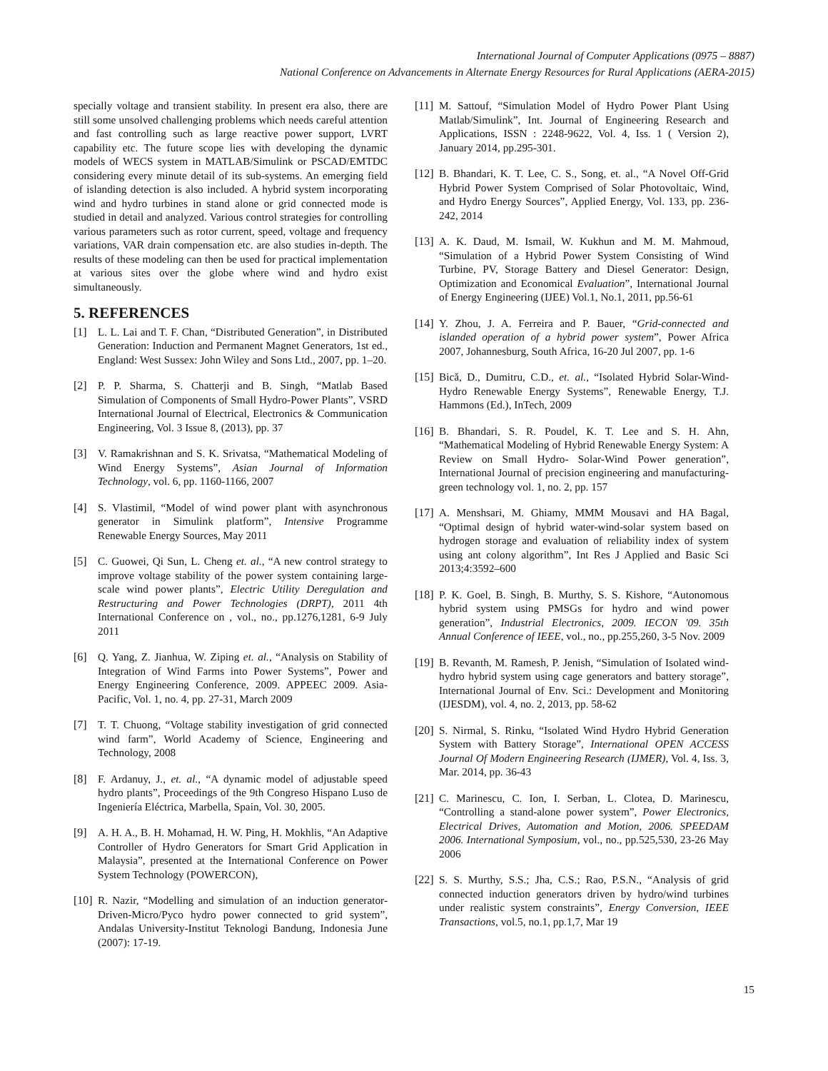International Journal of Computer Applications (0975 – 8887)
National Conference on Advancements in Alternate Energy Resources for Rural Applications (AERA-2015)
specially voltage and transient stability. In present era also, there are still some unsolved challenging problems which needs careful attention and fast controlling such as large reactive power support, LVRT capability etc. The future scope lies with developing the dynamic models of WECS system in MATLAB/Simulink or PSCAD/EMTDC considering every minute detail of its sub-systems. An emerging field of islanding detection is also included. A hybrid system incorporating wind and hydro turbines in stand alone or grid connected mode is studied in detail and analyzed. Various control strategies for controlling various parameters such as rotor current, speed, voltage and frequency variations, VAR drain compensation etc. are also studies in-depth. The results of these modeling can then be used for practical implementation at various sites over the globe where wind and hydro exist simultaneously.
5. REFERENCES
[1] L. L. Lai and T. F. Chan, “Distributed Generation”, in Distributed Generation: Induction and Permanent Magnet Generators, 1st ed., England: West Sussex: John Wiley and Sons Ltd., 2007, pp. 1–20.
[2] P. P. Sharma, S. Chatterji and B. Singh, “Matlab Based Simulation of Components of Small Hydro-Power Plants”, VSRD International Journal of Electrical, Electronics & Communication Engineering, Vol. 3 Issue 8, (2013), pp. 37
[3] V. Ramakrishnan and S. K. Srivatsa, “Mathematical Modeling of Wind Energy Systems”, Asian Journal of Information Technology, vol. 6, pp. 1160-1166, 2007
[4] S. Vlastimil, “Model of wind power plant with asynchronous generator in Simulink platform”, Intensive Programme Renewable Energy Sources, May 2011
[5] C. Guowei, Qi Sun, L. Cheng et. al., “A new control strategy to improve voltage stability of the power system containing large-scale wind power plants”, Electric Utility Deregulation and Restructuring and Power Technologies (DRPT), 2011 4th International Conference on , vol., no., pp.1276,1281, 6-9 July 2011
[6] Q. Yang, Z. Jianhua, W. Ziping et. al., “Analysis on Stability of Integration of Wind Farms into Power Systems”, Power and Energy Engineering Conference, 2009. APPEEC 2009. Asia-Pacific, Vol. 1, no. 4, pp. 27-31, March 2009
[7] T. T. Chuong, “Voltage stability investigation of grid connected wind farm”, World Academy of Science, Engineering and Technology, 2008
[8] F. Ardanuy, J., et. al., “A dynamic model of adjustable speed hydro plants”, Proceedings of the 9th Congreso Hispano Luso de Ingeniería Eléctrica, Marbella, Spain, Vol. 30, 2005.
[9] A. H. A., B. H. Mohamad, H. W. Ping, H. Mokhlis, “An Adaptive Controller of Hydro Generators for Smart Grid Application in Malaysia”, presented at the International Conference on Power System Technology (POWERCON),
[10]
R. Nazir, “Modelling and simulation of an induction generator-Driven-Micro/Pyco hydro power connected to grid system”, Andalas University-Institut Teknologi Bandung, Indonesia June (2007): 17-19.
[11]
M. Sattouf, “Simulation Model of Hydro Power Plant Using Matlab/Simulink”, Int. Journal of Engineering Research and Applications, ISSN : 2248-9622, Vol. 4, Iss. 1 ( Version 2), January 2014, pp.295-301.
[12]
B. Bhandari, K. T. Lee, C. S., Song, et. al., “A Novel Off-Grid Hybrid Power System Comprised of Solar Photovoltaic, Wind, and Hydro Energy Sources”, Applied Energy, Vol. 133, pp. 236-242, 2014
[13]
A. K. Daud, M. Ismail, W. Kukhun and M. M. Mahmoud, “Simulation of a Hybrid Power System Consisting of Wind Turbine, PV, Storage Battery and Diesel Generator: Design, Optimization and Economical Evaluation”, International Journal of Energy Engineering (IJEE) Vol.1, No.1, 2011, pp.56-61
[14]
Y. Zhou, J. A. Ferreira and P. Bauer, “Grid-connected and islanded operation of a hybrid power system”, Power Africa 2007, Johannesburg, South Africa, 16-20 Jul 2007, pp. 1-6
[15]
Bică, D., Dumitru, C.D., et. al., “Isolated Hybrid Solar-Wind-Hydro Renewable Energy Systems”, Renewable Energy, T.J. Hammons (Ed.), InTech, 2009
[16]
B. Bhandari, S. R. Poudel, K. T. Lee and S. H. Ahn, “Mathematical Modeling of Hybrid Renewable Energy System: A Review on Small Hydro- Solar-Wind Power generation”, International Journal of precision engineering and manufacturing-green technology vol. 1, no. 2, pp. 157
[17]
A. Menshsari, M. Ghiamy, MMM Mousavi and HA Bagal, “Optimal design of hybrid water-wind-solar system based on hydrogen storage and evaluation of reliability index of system using ant colony algorithm”, Int Res J Applied and Basic Sci 2013;4:3592–600
[18]
P. K. Goel, B. Singh, B. Murthy, S. S. Kishore, “Autonomous hybrid system using PMSGs for hydro and wind power generation”, Industrial Electronics, 2009. IECON '09. 35th Annual Conference of IEEE, vol., no., pp.255,260, 3-5 Nov. 2009
[19]
B. Revanth, M. Ramesh, P. Jenish, “Simulation of Isolated wind-hydro hybrid system using cage generators and battery storage”, International Journal of Env. Sci.: Development and Monitoring (IJESDM), vol. 4, no. 2, 2013, pp. 58-62
[20]
S. Nirmal, S. Rinku, “Isolated Wind Hydro Hybrid Generation System with Battery Storage”, International OPEN ACCESS Journal Of Modern Engineering Research (IJMER), Vol. 4, Iss. 3, Mar. 2014, pp. 36-43
[21]
C. Marinescu, C. Ion, I. Serban, L. Clotea, D. Marinescu, “Controlling a stand-alone power system”, Power Electronics, Electrical Drives, Automation and Motion, 2006. SPEEDAM 2006. International Symposium, vol., no., pp.525,530, 23-26 May 2006
[22]
S. S. Murthy, S.S.; Jha, C.S.; Rao, P.S.N., “Analysis of grid connected induction generators driven by hydro/wind turbines under realistic system constraints”, Energy Conversion, IEEE Transactions, vol.5, no.1, pp.1,7, Mar 19
15